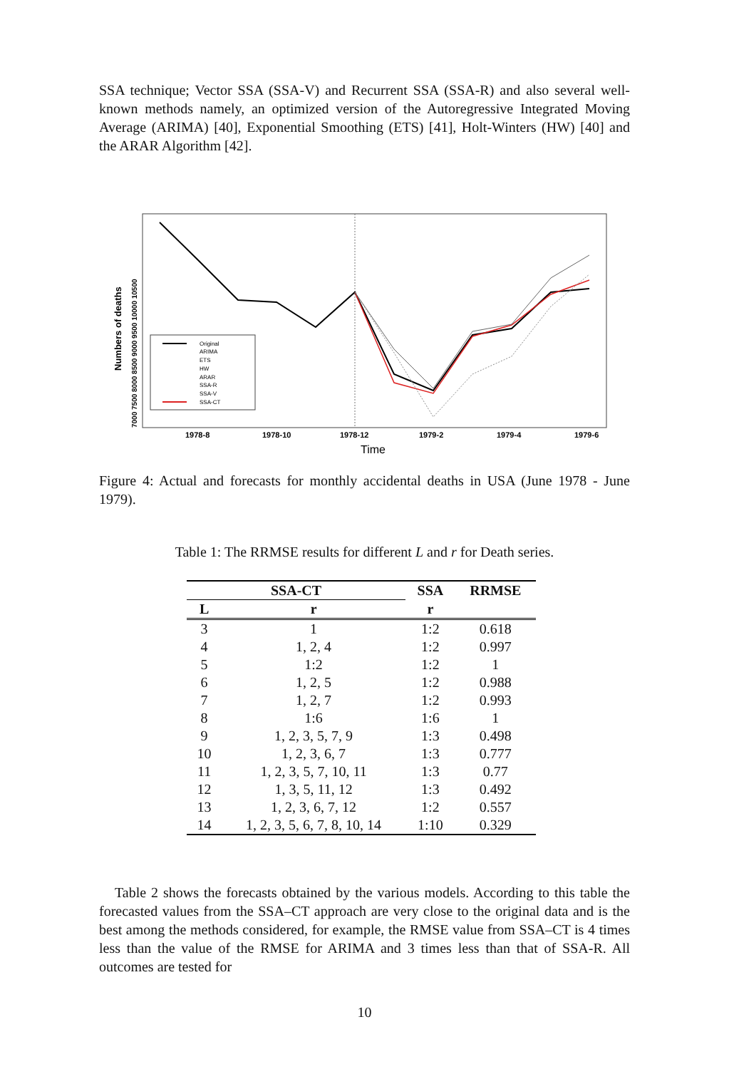SSA technique; Vector SSA (SSA-V) and Recurrent SSA (SSA-R) and also several well-known methods namely, an optimized version of the Autoregressive Integrated Moving Average (ARIMA) [40], Exponential Smoothing (ETS) [41], Holt-Winters (HW) [40] and the ARAR Algorithm [42].
7000 7500 8000 8500 9000 9500 10000 10500
Numbers of deaths
1978-8
1978-10
1978-12
1979-2
1979-4
1979-6
Time
Original
ARIMA
ETS
HW
ARAR
SSA-R
SSA-V
SSA-CT
Figure 4: Actual and forecasts for monthly accidental deaths in USA (June 1978 - June 1979).
Table 1: The RRMSE results for different L and r for Death series.
| SSA-CT | | SSA | RRMSE |
| --- | --- | --- | --- |
| L | r | r | |
| 3 | 1 | 1:2 | 0.618 |
| 4 | 1, 2, 4 | 1:2 | 0.997 |
| 5 | 1:2 | 1:2 | 1 |
| 6 | 1, 2, 5 | 1:2 | 0.988 |
| 7 | 1, 2, 7 | 1:2 | 0.993 |
| 8 | 1:6 | 1:6 | 1 |
| 9 | 1, 2, 3, 5, 7, 9 | 1:3 | 0.498 |
| 10 | 1, 2, 3, 6, 7 | 1:3 | 0.777 |
| 11 | 1, 2, 3, 5, 7, 10, 11 | 1:3 | 0.77 |
| 12 | 1, 3, 5, 11, 12 | 1:3 | 0.492 |
| 13 | 1, 2, 3, 6, 7, 12 | 1:2 | 0.557 |
| 14 | 1, 2, 3, 5, 6, 7, 8, 10, 14 | 1:10 | 0.329 |
Table 2 shows the forecasts obtained by the various models. According to this table the forecasted values from the SSA–CT approach are very close to the original data and is the best among the methods considered, for example, the RMSE value from SSA–CT is 4 times less than the value of the RMSE for ARIMA and 3 times less than that of SSA-R. All outcomes are tested for
10